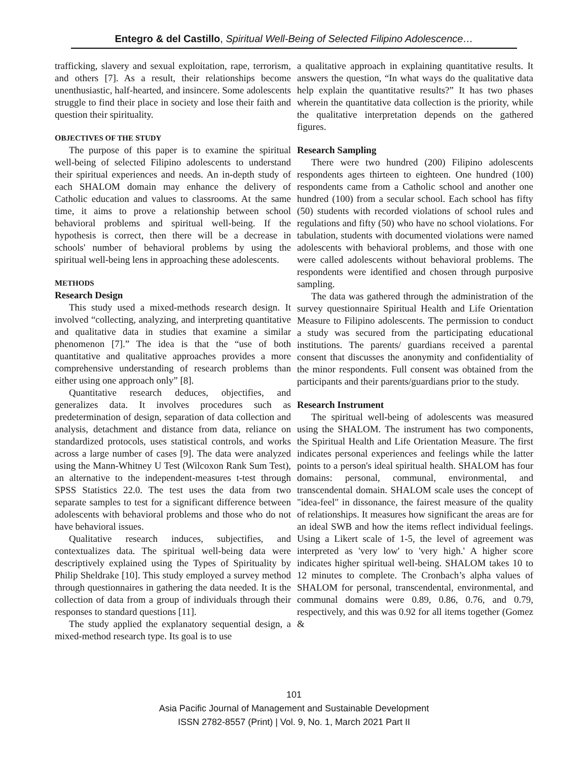Entegro & del Castillo, Spiritual Well-Being of Selected Filipino Adolescence…
trafficking, slavery and sexual exploitation, rape, terrorism, and others [7]. As a result, their relationships become unenthusiastic, half-hearted, and insincere. Some adolescents struggle to find their place in society and lose their faith and question their spirituality.
OBJECTIVES OF THE STUDY
The purpose of this paper is to examine the spiritual well-being of selected Filipino adolescents to understand their spiritual experiences and needs. An in-depth study of each SHALOM domain may enhance the delivery of Catholic education and values to classrooms. At the same time, it aims to prove a relationship between school behavioral problems and spiritual well-being. If the hypothesis is correct, then there will be a decrease in schools' number of behavioral problems by using the spiritual well-being lens in approaching these adolescents.
METHODS
Research Design
This study used a mixed-methods research design. It involved “collecting, analyzing, and interpreting quantitative and qualitative data in studies that examine a similar phenomenon [7].” The idea is that the “use of both quantitative and qualitative approaches provides a more comprehensive understanding of research problems than either using one approach only” [8].
Quantitative research deduces, objectifies, and generalizes data. It involves procedures such as predetermination of design, separation of data collection and analysis, detachment and distance from data, reliance on standardized protocols, uses statistical controls, and works across a large number of cases [9]. The data were analyzed using the Mann-Whitney U Test (Wilcoxon Rank Sum Test), an alternative to the independent-measures t-test through SPSS Statistics 22.0. The test uses the data from two separate samples to test for a significant difference between adolescents with behavioral problems and those who do not have behavioral issues.
Qualitative research induces, subjectifies, and contextualizes data. The spiritual well-being data were descriptively explained using the Types of Spirituality by Philip Sheldrake [10]. This study employed a survey method through questionnaires in gathering the data needed. It is the collection of data from a group of individuals through their responses to standard questions [11].
The study applied the explanatory sequential design, a mixed-method research type. Its goal is to use
a qualitative approach in explaining quantitative results. It answers the question, “In what ways do the qualitative data help explain the quantitative results?” It has two phases wherein the quantitative data collection is the priority, while the qualitative interpretation depends on the gathered figures.
Research Sampling
There were two hundred (200) Filipino adolescents respondents ages thirteen to eighteen. One hundred (100) respondents came from a Catholic school and another one hundred (100) from a secular school. Each school has fifty (50) students with recorded violations of school rules and regulations and fifty (50) who have no school violations. For tabulation, students with documented violations were named adolescents with behavioral problems, and those with one were called adolescents without behavioral problems. The respondents were identified and chosen through purposive sampling.
The data was gathered through the administration of the survey questionnaire Spiritual Health and Life Orientation Measure to Filipino adolescents. The permission to conduct a study was secured from the participating educational institutions. The parents/ guardians received a parental consent that discusses the anonymity and confidentiality of the minor respondents. Full consent was obtained from the participants and their parents/guardians prior to the study.
Research Instrument
The spiritual well-being of adolescents was measured using the SHALOM. The instrument has two components, the Spiritual Health and Life Orientation Measure. The first indicates personal experiences and feelings while the latter points to a person's ideal spiritual health. SHALOM has four domains: personal, communal, environmental, and transcendental domain. SHALOM scale uses the concept of "idea-feel" in dissonance, the fairest measure of the quality of relationships. It measures how significant the areas are for an ideal SWB and how the items reflect individual feelings. Using a Likert scale of 1-5, the level of agreement was interpreted as 'very low' to 'very high.' A higher score indicates higher spiritual well-being. SHALOM takes 10 to 12 minutes to complete. The Cronbach’s alpha values of SHALOM for personal, transcendental, environmental, and communal domains were 0.89, 0.86, 0.76, and 0.79, respectively, and this was 0.92 for all items together (Gomez &
101
Asia Pacific Journal of Management and Sustainable Development
ISSN 2782-8557 (Print) | Vol. 9, No. 1, March 2021 Part II